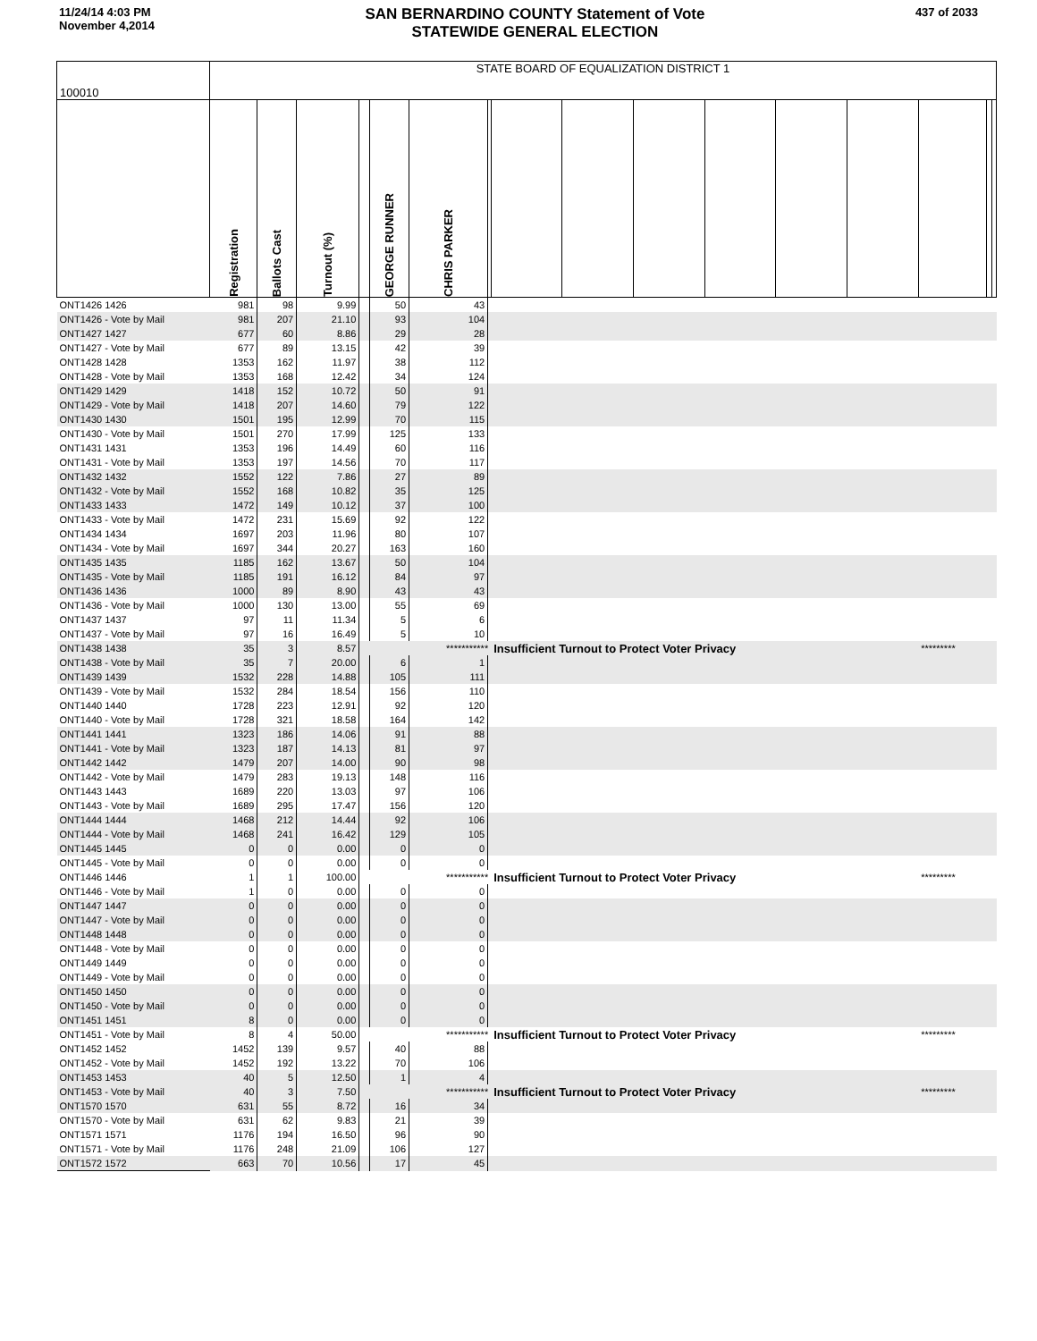11/24/14 4:03 PM
November 4,2014
SAN BERNARDINO COUNTY Statement of Vote
STATEWIDE GENERAL ELECTION
437 of 2033
| 100010 | STATE BOARD OF EQUALIZATION DISTRICT 1 | | | | | | | | | | | | | | | |
| | Registration | Ballots Cast | Turnout (%) | | GEORGE RUNNER | CHRIS PARKER | | | | | | | | | | |
| ONT1426 1426 | 981 | 98 | 9.99 | | 50 | 43 | | | | | | | | | | |
| ONT1426 - Vote by Mail | 981 | 207 | 21.10 | | 93 | 104 | | | | | | | | | | |
| ONT1427 1427 | 677 | 60 | 8.86 | | 29 | 28 | | | | | | | | | | |
| ONT1427 - Vote by Mail | 677 | 89 | 13.15 | | 42 | 39 | | | | | | | | | | |
| ONT1428 1428 | 1353 | 162 | 11.97 | | 38 | 112 | | | | | | | | | | |
| ONT1428 - Vote by Mail | 1353 | 168 | 12.42 | | 34 | 124 | | | | | | | | | | |
| ONT1429 1429 | 1418 | 152 | 10.72 | | 50 | 91 | | | | | | | | | | |
| ONT1429 - Vote by Mail | 1418 | 207 | 14.60 | | 79 | 122 | | | | | | | | | | |
| ONT1430 1430 | 1501 | 195 | 12.99 | | 70 | 115 | | | | | | | | | | |
| ONT1430 - Vote by Mail | 1501 | 270 | 17.99 | | 125 | 133 | | | | | | | | | | |
| ONT1431 1431 | 1353 | 196 | 14.49 | | 60 | 116 | | | | | | | | | | |
| ONT1431 - Vote by Mail | 1353 | 197 | 14.56 | | 70 | 117 | | | | | | | | | | |
| ONT1432 1432 | 1552 | 122 | 7.86 | | 27 | 89 | | | | | | | | | | |
| ONT1432 - Vote by Mail | 1552 | 168 | 10.82 | | 35 | 125 | | | | | | | | | | |
| ONT1433 1433 | 1472 | 149 | 10.12 | | 37 | 100 | | | | | | | | | | |
| ONT1433 - Vote by Mail | 1472 | 231 | 15.69 | | 92 | 122 | | | | | | | | | | |
| ONT1434 1434 | 1697 | 203 | 11.96 | | 80 | 107 | | | | | | | | | | |
| ONT1434 - Vote by Mail | 1697 | 344 | 20.27 | | 163 | 160 | | | | | | | | | | |
| ONT1435 1435 | 1185 | 162 | 13.67 | | 50 | 104 | | | | | | | | | | |
| ONT1435 - Vote by Mail | 1185 | 191 | 16.12 | | 84 | 97 | | | | | | | | | | |
| ONT1436 1436 | 1000 | 89 | 8.90 | | 43 | 43 | | | | | | | | | | |
| ONT1436 - Vote by Mail | 1000 | 130 | 13.00 | | 55 | 69 | | | | | | | | | | |
| ONT1437 1437 | 97 | 11 | 11.34 | | 5 | 6 | | | | | | | | | | |
| ONT1437 - Vote by Mail | 97 | 16 | 16.49 | | 5 | 10 | | | | | | | | | | |
| ONT1438 1438 | 35 | 3 | 8.57 | | | *********** | | Insufficient Turnout to Protect Voter Privacy | | | | | | ********* | | |
| ONT1438 - Vote by Mail | 35 | 7 | 20.00 | | 6 | 1 | | | | | | | | | | |
| ONT1439 1439 | 1532 | 228 | 14.88 | | 105 | 111 | | | | | | | | | | |
| ONT1439 - Vote by Mail | 1532 | 284 | 18.54 | | 156 | 110 | | | | | | | | | | |
| ONT1440 1440 | 1728 | 223 | 12.91 | | 92 | 120 | | | | | | | | | | |
| ONT1440 - Vote by Mail | 1728 | 321 | 18.58 | | 164 | 142 | | | | | | | | | | |
| ONT1441 1441 | 1323 | 186 | 14.06 | | 91 | 88 | | | | | | | | | | |
| ONT1441 - Vote by Mail | 1323 | 187 | 14.13 | | 81 | 97 | | | | | | | | | | |
| ONT1442 1442 | 1479 | 207 | 14.00 | | 90 | 98 | | | | | | | | | | |
| ONT1442 - Vote by Mail | 1479 | 283 | 19.13 | | 148 | 116 | | | | | | | | | | |
| ONT1443 1443 | 1689 | 220 | 13.03 | | 97 | 106 | | | | | | | | | | |
| ONT1443 - Vote by Mail | 1689 | 295 | 17.47 | | 156 | 120 | | | | | | | | | | |
| ONT1444 1444 | 1468 | 212 | 14.44 | | 92 | 106 | | | | | | | | | | |
| ONT1444 - Vote by Mail | 1468 | 241 | 16.42 | | 129 | 105 | | | | | | | | | | |
| ONT1445 1445 | 0 | 0 | 0.00 | | 0 | 0 | | | | | | | | | | |
| ONT1445 - Vote by Mail | 0 | 0 | 0.00 | | 0 | 0 | | | | | | | | | | |
| ONT1446 1446 | 1 | 1 | 100.00 | | | *********** | | Insufficient Turnout to Protect Voter Privacy | | | | | | ********* | | |
| ONT1446 - Vote by Mail | 1 | 0 | 0.00 | | 0 | 0 | | | | | | | | | | |
| ONT1447 1447 | 0 | 0 | 0.00 | | 0 | 0 | | | | | | | | | | |
| ONT1447 - Vote by Mail | 0 | 0 | 0.00 | | 0 | 0 | | | | | | | | | | |
| ONT1448 1448 | 0 | 0 | 0.00 | | 0 | 0 | | | | | | | | | | |
| ONT1448 - Vote by Mail | 0 | 0 | 0.00 | | 0 | 0 | | | | | | | | | | |
| ONT1449 1449 | 0 | 0 | 0.00 | | 0 | 0 | | | | | | | | | | |
| ONT1449 - Vote by Mail | 0 | 0 | 0.00 | | 0 | 0 | | | | | | | | | | |
| ONT1450 1450 | 0 | 0 | 0.00 | | 0 | 0 | | | | | | | | | | |
| ONT1450 - Vote by Mail | 0 | 0 | 0.00 | | 0 | 0 | | | | | | | | | | |
| ONT1451 1451 | 8 | 0 | 0.00 | | 0 | 0 | | | | | | | | | | |
| ONT1451 - Vote by Mail | 8 | 4 | 50.00 | | | *********** | | Insufficient Turnout to Protect Voter Privacy | | | | | | ********* | | |
| ONT1452 1452 | 1452 | 139 | 9.57 | | 40 | 88 | | | | | | | | | | |
| ONT1452 - Vote by Mail | 1452 | 192 | 13.22 | | 70 | 106 | | | | | | | | | | |
| ONT1453 1453 | 40 | 5 | 12.50 | | 1 | 4 | | | | | | | | | | |
| ONT1453 - Vote by Mail | 40 | 3 | 7.50 | | | *********** | | Insufficient Turnout to Protect Voter Privacy | | | | | | ********* | | |
| ONT1570 1570 | 631 | 55 | 8.72 | | 16 | 34 | | | | | | | | | | |
| ONT1570 - Vote by Mail | 631 | 62 | 9.83 | | 21 | 39 | | | | | | | | | | |
| ONT1571 1571 | 1176 | 194 | 16.50 | | 96 | 90 | | | | | | | | | | |
| ONT1571 - Vote by Mail | 1176 | 248 | 21.09 | | 106 | 127 | | | | | | | | | | |
| ONT1572 1572 | 663 | 70 | 10.56 | | 17 | 45 | | | | | | | | | | |